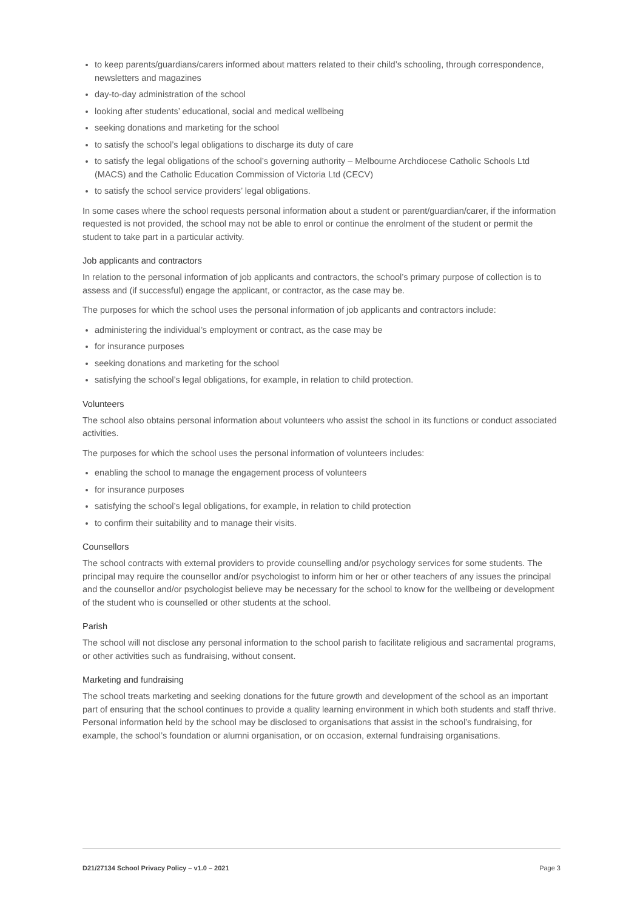to keep parents/guardians/carers informed about matters related to their child’s schooling, through correspondence, newsletters and magazines
day-to-day administration of the school
looking after students’ educational, social and medical wellbeing
seeking donations and marketing for the school
to satisfy the school’s legal obligations to discharge its duty of care
to satisfy the legal obligations of the school’s governing authority – Melbourne Archdiocese Catholic Schools Ltd (MACS) and the Catholic Education Commission of Victoria Ltd (CECV)
to satisfy the school service providers’ legal obligations.
In some cases where the school requests personal information about a student or parent/guardian/carer, if the information requested is not provided, the school may not be able to enrol or continue the enrolment of the student or permit the student to take part in a particular activity.
Job applicants and contractors
In relation to the personal information of job applicants and contractors, the school’s primary purpose of collection is to assess and (if successful) engage the applicant, or contractor, as the case may be.
The purposes for which the school uses the personal information of job applicants and contractors include:
administering the individual’s employment or contract, as the case may be
for insurance purposes
seeking donations and marketing for the school
satisfying the school’s legal obligations, for example, in relation to child protection.
Volunteers
The school also obtains personal information about volunteers who assist the school in its functions or conduct associated activities.
The purposes for which the school uses the personal information of volunteers includes:
enabling the school to manage the engagement process of volunteers
for insurance purposes
satisfying the school’s legal obligations, for example, in relation to child protection
to confirm their suitability and to manage their visits.
Counsellors
The school contracts with external providers to provide counselling and/or psychology services for some students. The principal may require the counsellor and/or psychologist to inform him or her or other teachers of any issues the principal and the counsellor and/or psychologist believe may be necessary for the school to know for the wellbeing or development of the student who is counselled or other students at the school.
Parish
The school will not disclose any personal information to the school parish to facilitate religious and sacramental programs, or other activities such as fundraising, without consent.
Marketing and fundraising
The school treats marketing and seeking donations for the future growth and development of the school as an important part of ensuring that the school continues to provide a quality learning environment in which both students and staff thrive. Personal information held by the school may be disclosed to organisations that assist in the school’s fundraising, for example, the school’s foundation or alumni organisation, or on occasion, external fundraising organisations.
D21/27134 School Privacy Policy – v1.0 – 2021 Page 3